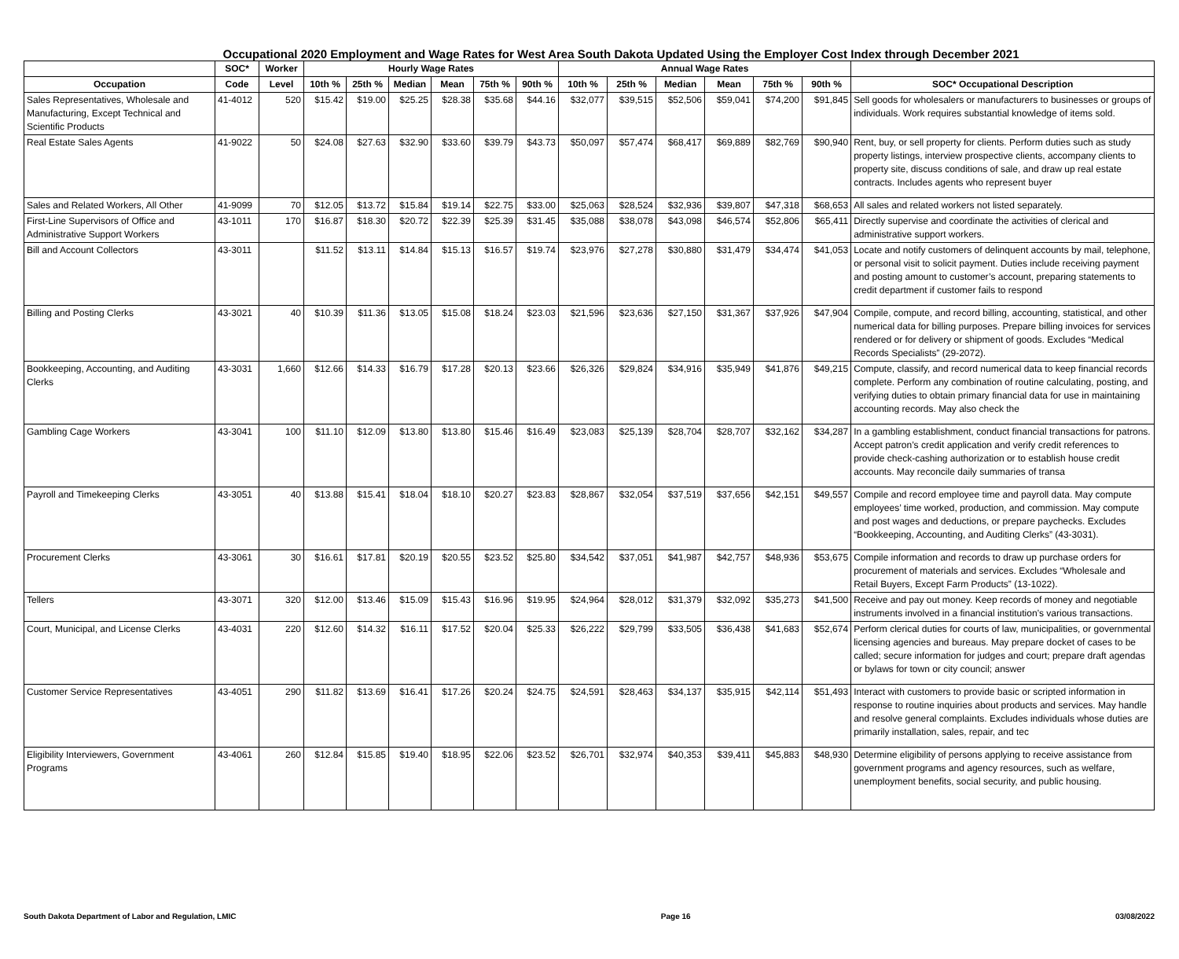Occupational 2020 Employment and Wage Rates for West Area South Dakota Updated Using the Employer Cost Index through December 2021
| | SOC* | Worker | Hourly Wage Rates | | | | | | Annual Wage Rates | | | | | | |
| --- | --- | --- | --- | --- | --- | --- | --- | --- | --- | --- | --- | --- | --- | --- | --- |
| Occupation | Code | Level | 10th % | 25th % | Median | Mean | 75th % | 90th % | 10th % | 25th % | Median | Mean | 75th % | 90th % | SOC* Occupational Description |
| Sales Representatives, Wholesale and Manufacturing, Except Technical and Scientific Products | 41-4012 | 520 | $15.42 | $19.00 | $25.25 | $28.38 | $35.68 | $44.16 | $32,077 | $39,515 | $52,506 | $59,041 | $74,200 | $91,845 | Sell goods for wholesalers or manufacturers to businesses or groups of individuals. Work requires substantial knowledge of items sold. |
| Real Estate Sales Agents | 41-9022 | 50 | $24.08 | $27.63 | $32.90 | $33.60 | $39.79 | $43.73 | $50,097 | $57,474 | $68,417 | $69,889 | $82,769 | $90,940 | Rent, buy, or sell property for clients. Perform duties such as study property listings, interview prospective clients, accompany clients to property site, discuss conditions of sale, and draw up real estate contracts. Includes agents who represent buyer |
| Sales and Related Workers, All Other | 41-9099 | 70 | $12.05 | $13.72 | $15.84 | $19.14 | $22.75 | $33.00 | $25,063 | $28,524 | $32,936 | $39,807 | $47,318 | $68,653 | All sales and related workers not listed separately. |
| First-Line Supervisors of Office and Administrative Support Workers | 43-1011 | 170 | $16.87 | $18.30 | $20.72 | $22.39 | $25.39 | $31.45 | $35,088 | $38,078 | $43,098 | $46,574 | $52,806 | $65,411 | Directly supervise and coordinate the activities of clerical and administrative support workers. |
| Bill and Account Collectors | 43-3011 | | $11.52 | $13.11 | $14.84 | $15.13 | $16.57 | $19.74 | $23,976 | $27,278 | $30,880 | $31,479 | $34,474 | $41,053 | Locate and notify customers of delinquent accounts by mail, telephone, or personal visit to solicit payment. Duties include receiving payment and posting amount to customer’s account, preparing statements to credit department if customer fails to respond |
| Billing and Posting Clerks | 43-3021 | 40 | $10.39 | $11.36 | $13.05 | $15.08 | $18.24 | $23.03 | $21,596 | $23,636 | $27,150 | $31,367 | $37,926 | $47,904 | Compile, compute, and record billing, accounting, statistical, and other numerical data for billing purposes. Prepare billing invoices for services rendered or for delivery or shipment of goods. Excludes “Medical Records Specialists” (29-2072). |
| Bookkeeping, Accounting, and Auditing Clerks | 43-3031 | 1,660 | $12.66 | $14.33 | $16.79 | $17.28 | $20.13 | $23.66 | $26,326 | $29,824 | $34,916 | $35,949 | $41,876 | $49,215 | Compute, classify, and record numerical data to keep financial records complete. Perform any combination of routine calculating, posting, and verifying duties to obtain primary financial data for use in maintaining accounting records. May also check the |
| Gambling Cage Workers | 43-3041 | 100 | $11.10 | $12.09 | $13.80 | $13.80 | $15.46 | $16.49 | $23,083 | $25,139 | $28,704 | $28,707 | $32,162 | $34,287 | In a gambling establishment, conduct financial transactions for patrons. Accept patron’s credit application and verify credit references to provide check-cashing authorization or to establish house credit accounts. May reconcile daily summaries of transa |
| Payroll and Timekeeping Clerks | 43-3051 | 40 | $13.88 | $15.41 | $18.04 | $18.10 | $20.27 | $23.83 | $28,867 | $32,054 | $37,519 | $37,656 | $42,151 | $49,557 | Compile and record employee time and payroll data. May compute employees’ time worked, production, and commission. May compute and post wages and deductions, or prepare paychecks. Excludes “Bookkeeping, Accounting, and Auditing Clerks” (43-3031). |
| Procurement Clerks | 43-3061 | 30 | $16.61 | $17.81 | $20.19 | $20.55 | $23.52 | $25.80 | $34,542 | $37,051 | $41,987 | $42,757 | $48,936 | $53,675 | Compile information and records to draw up purchase orders for procurement of materials and services. Excludes “Wholesale and Retail Buyers, Except Farm Products” (13-1022). |
| Tellers | 43-3071 | 320 | $12.00 | $13.46 | $15.09 | $15.43 | $16.96 | $19.95 | $24,964 | $28,012 | $31,379 | $32,092 | $35,273 | $41,500 | Receive and pay out money. Keep records of money and negotiable instruments involved in a financial institution’s various transactions. |
| Court, Municipal, and License Clerks | 43-4031 | 220 | $12.60 | $14.32 | $16.11 | $17.52 | $20.04 | $25.33 | $26,222 | $29,799 | $33,505 | $36,438 | $41,683 | $52,674 | Perform clerical duties for courts of law, municipalities, or governmental licensing agencies and bureaus. May prepare docket of cases to be called; secure information for judges and court; prepare draft agendas or bylaws for town or city council; answer |
| Customer Service Representatives | 43-4051 | 290 | $11.82 | $13.69 | $16.41 | $17.26 | $20.24 | $24.75 | $24,591 | $28,463 | $34,137 | $35,915 | $42,114 | $51,493 | Interact with customers to provide basic or scripted information in response to routine inquiries about products and services. May handle and resolve general complaints. Excludes individuals whose duties are primarily installation, sales, repair, and tec |
| Eligibility Interviewers, Government Programs | 43-4061 | 260 | $12.84 | $15.85 | $19.40 | $18.95 | $22.06 | $23.52 | $26,701 | $32,974 | $40,353 | $39,411 | $45,883 | $48,930 | Determine eligibility of persons applying to receive assistance from government programs and agency resources, such as welfare, unemployment benefits, social security, and public housing. |
South Dakota Department of Labor and Regulation, LMIC Page 16 03/08/2022